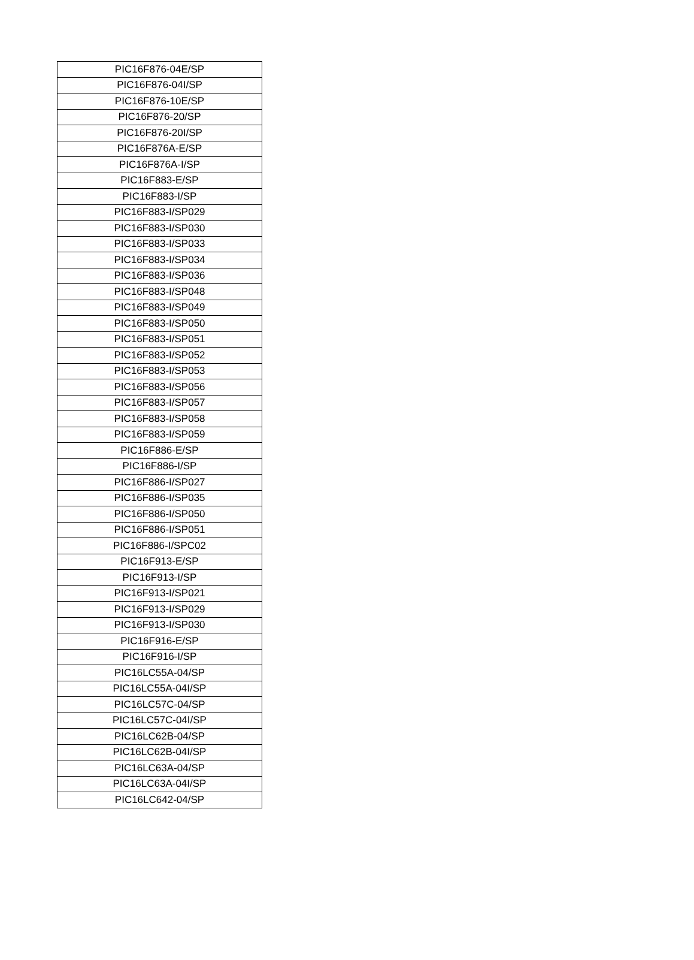| PIC16F876-04E/SP |
| PIC16F876-04I/SP |
| PIC16F876-10E/SP |
| PIC16F876-20/SP |
| PIC16F876-20I/SP |
| PIC16F876A-E/SP |
| PIC16F876A-I/SP |
| PIC16F883-E/SP |
| PIC16F883-I/SP |
| PIC16F883-I/SP029 |
| PIC16F883-I/SP030 |
| PIC16F883-I/SP033 |
| PIC16F883-I/SP034 |
| PIC16F883-I/SP036 |
| PIC16F883-I/SP048 |
| PIC16F883-I/SP049 |
| PIC16F883-I/SP050 |
| PIC16F883-I/SP051 |
| PIC16F883-I/SP052 |
| PIC16F883-I/SP053 |
| PIC16F883-I/SP056 |
| PIC16F883-I/SP057 |
| PIC16F883-I/SP058 |
| PIC16F883-I/SP059 |
| PIC16F886-E/SP |
| PIC16F886-I/SP |
| PIC16F886-I/SP027 |
| PIC16F886-I/SP035 |
| PIC16F886-I/SP050 |
| PIC16F886-I/SP051 |
| PIC16F886-I/SPC02 |
| PIC16F913-E/SP |
| PIC16F913-I/SP |
| PIC16F913-I/SP021 |
| PIC16F913-I/SP029 |
| PIC16F913-I/SP030 |
| PIC16F916-E/SP |
| PIC16F916-I/SP |
| PIC16LC55A-04/SP |
| PIC16LC55A-04I/SP |
| PIC16LC57C-04/SP |
| PIC16LC57C-04I/SP |
| PIC16LC62B-04/SP |
| PIC16LC62B-04I/SP |
| PIC16LC63A-04/SP |
| PIC16LC63A-04I/SP |
| PIC16LC642-04/SP |